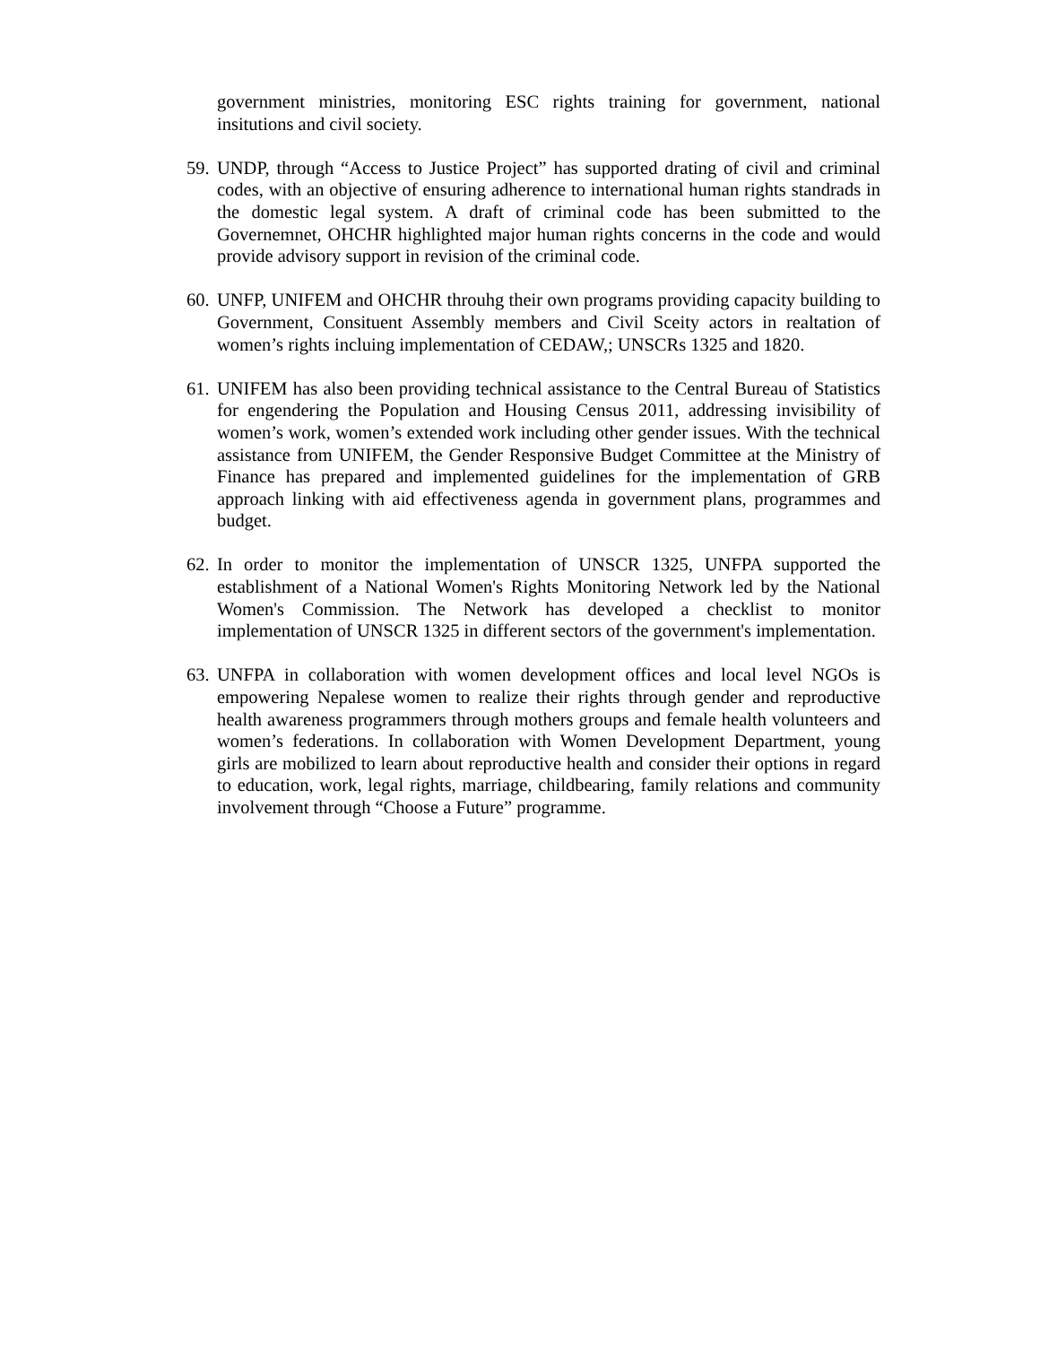government ministries, monitoring ESC rights training for government, national insitutions and civil society.
59. UNDP, through “Access to Justice Project” has supported drating of civil and criminal codes, with an objective of ensuring adherence to international human rights standrads in the domestic legal system. A draft of criminal code has been submitted to the Governemnet, OHCHR highlighted major human rights concerns in the code and would provide advisory support in revision of the criminal code.
60. UNFP, UNIFEM and OHCHR throuhg their own programs providing capacity building to Government, Consituent Assembly members and Civil Sceity actors in realtation of women’s rights incluing implementation of CEDAW,; UNSCRs 1325 and 1820.
61. UNIFEM has also been providing technical assistance to the Central Bureau of Statistics for engendering the Population and Housing Census 2011, addressing invisibility of women’s work, women’s extended work including other gender issues. With the technical assistance from UNIFEM, the Gender Responsive Budget Committee at the Ministry of Finance has prepared and implemented guidelines for the implementation of GRB approach linking with aid effectiveness agenda in government plans, programmes and budget.
62. In order to monitor the implementation of UNSCR 1325, UNFPA supported the establishment of a National Women's Rights Monitoring Network led by the National Women's Commission. The Network has developed a checklist to monitor implementation of UNSCR 1325 in different sectors of the government's implementation.
63. UNFPA in collaboration with women development offices and local level NGOs is empowering Nepalese women to realize their rights through gender and reproductive health awareness programmers through mothers groups and female health volunteers and women’s federations. In collaboration with Women Development Department, young girls are mobilized to learn about reproductive health and consider their options in regard to education, work, legal rights, marriage, childbearing, family relations and community involvement through “Choose a Future” programme.